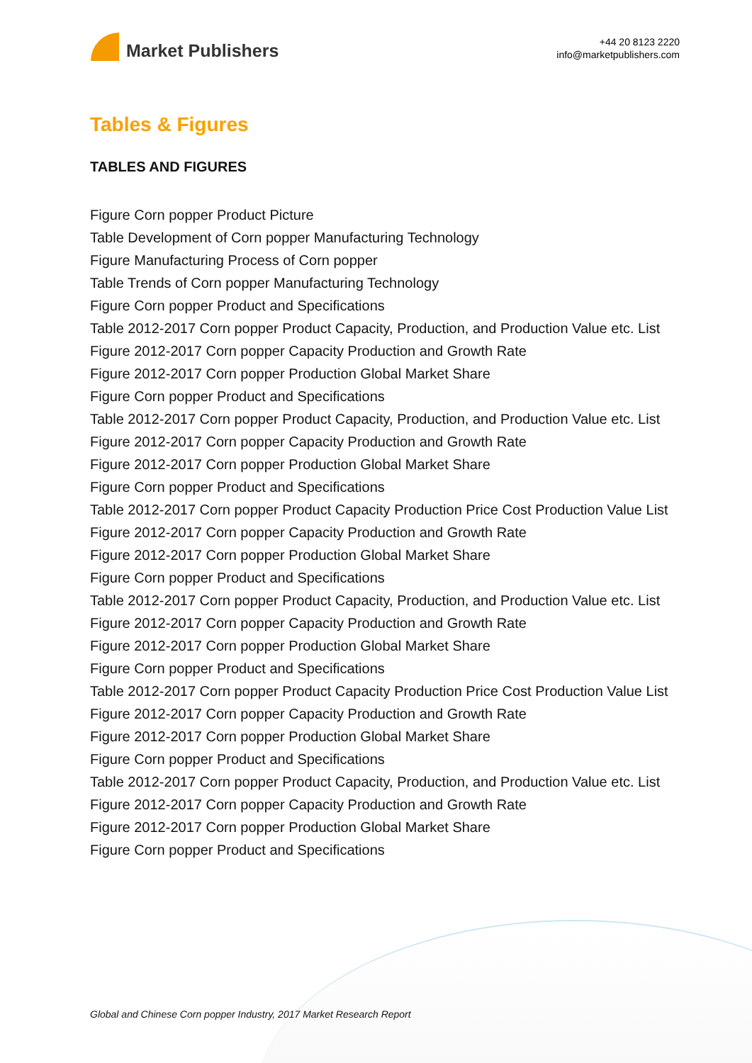Market Publishers
+44 20 8123 2220
info@marketpublishers.com
Tables & Figures
TABLES AND FIGURES
Figure Corn popper Product Picture
Table Development of Corn popper Manufacturing Technology
Figure Manufacturing Process of Corn popper
Table Trends of Corn popper Manufacturing Technology
Figure Corn popper Product and Specifications
Table 2012-2017 Corn popper Product Capacity, Production, and Production Value etc. List
Figure 2012-2017 Corn popper Capacity Production and Growth Rate
Figure 2012-2017 Corn popper Production Global Market Share
Figure Corn popper Product and Specifications
Table 2012-2017 Corn popper Product Capacity, Production, and Production Value etc. List
Figure 2012-2017 Corn popper Capacity Production and Growth Rate
Figure 2012-2017 Corn popper Production Global Market Share
Figure Corn popper Product and Specifications
Table 2012-2017 Corn popper Product Capacity Production Price Cost Production Value List
Figure 2012-2017 Corn popper Capacity Production and Growth Rate
Figure 2012-2017 Corn popper Production Global Market Share
Figure Corn popper Product and Specifications
Table 2012-2017 Corn popper Product Capacity, Production, and Production Value etc. List
Figure 2012-2017 Corn popper Capacity Production and Growth Rate
Figure 2012-2017 Corn popper Production Global Market Share
Figure Corn popper Product and Specifications
Table 2012-2017 Corn popper Product Capacity Production Price Cost Production Value List
Figure 2012-2017 Corn popper Capacity Production and Growth Rate
Figure 2012-2017 Corn popper Production Global Market Share
Figure Corn popper Product and Specifications
Table 2012-2017 Corn popper Product Capacity, Production, and Production Value etc. List
Figure 2012-2017 Corn popper Capacity Production and Growth Rate
Figure 2012-2017 Corn popper Production Global Market Share
Figure Corn popper Product and Specifications
Global and Chinese Corn popper Industry, 2017 Market Research Report